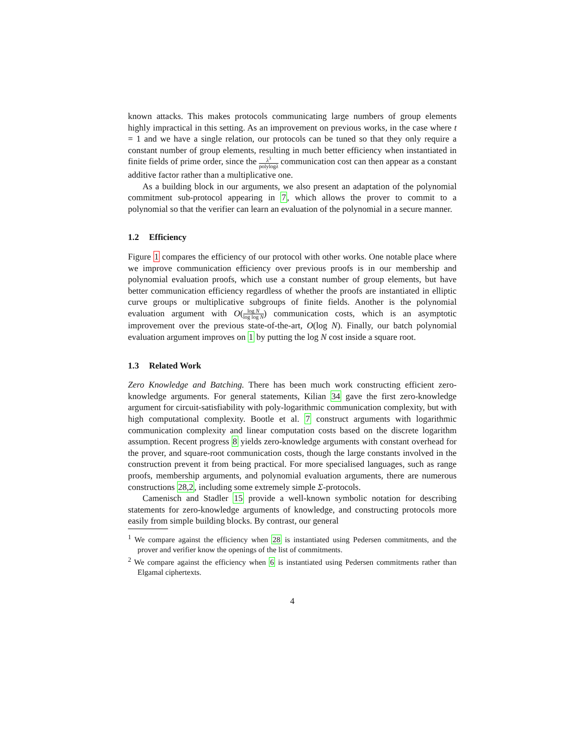known attacks. This makes protocols communicating large numbers of group elements highly impractical in this setting. As an improvement on previous works, in the case where t = 1 and we have a single relation, our protocols can be tuned so that they only require a constant number of group elements, resulting in much better efficiency when instantiated in finite fields of prime order, since the λ<sup>3</sup> polylogλ communication cost can then appear as a constant additive factor rather than a multiplicative one.
As a building block in our arguments, we also present an adaptation of the polynomial commitment sub-protocol appearing in 7, which allows the prover to commit to a polynomial so that the verifier can learn an evaluation of the polynomial in a secure manner.
1.2 Efficiency
Figure 1 compares the efficiency of our protocol with other works. One notable place where we improve communication efficiency over previous proofs is in our membership and polynomial evaluation proofs, which use a constant number of group elements, but have better communication efficiency regardless of whether the proofs are instantiated in elliptic curve groups or multiplicative subgroups of finite fields. Another is the polynomial evaluation argument with O(log N log log N) communication costs, which is an asymptotic improvement over the previous state-of-the-art, O(log N). Finally, our batch polynomial evaluation argument improves on 1 by putting the log N cost inside a square root.
1.3 Related Work
Zero Knowledge and Batching. There has been much work constructing efficient zero-knowledge arguments. For general statements, Kilian 34 gave the first zero-knowledge argument for circuit-satisfiability with poly-logarithmic communication complexity, but with high computational complexity. Bootle et al. 7 construct arguments with logarithmic communication complexity and linear computation costs based on the discrete logarithm assumption. Recent progress 8 yields zero-knowledge arguments with constant overhead for the prover, and square-root communication costs, though the large constants involved in the construction prevent it from being practical. For more specialised languages, such as range proofs, membership arguments, and polynomial evaluation arguments, there are numerous constructions 28,2, including some extremely simple Σ-protocols.
Camenisch and Stadler 15 provide a well-known symbolic notation for describing statements for zero-knowledge arguments of knowledge, and constructing protocols more easily from simple building blocks. By contrast, our general
<sup>1</sup> We compare against the efficiency when 28 is instantiated using Pedersen commitments, and the prover and verifier know the openings of the list of commitments.
<sup>2</sup> We compare against the efficiency when 6 is instantiated using Pedersen commitments rather than Elgamal ciphertexts.
4